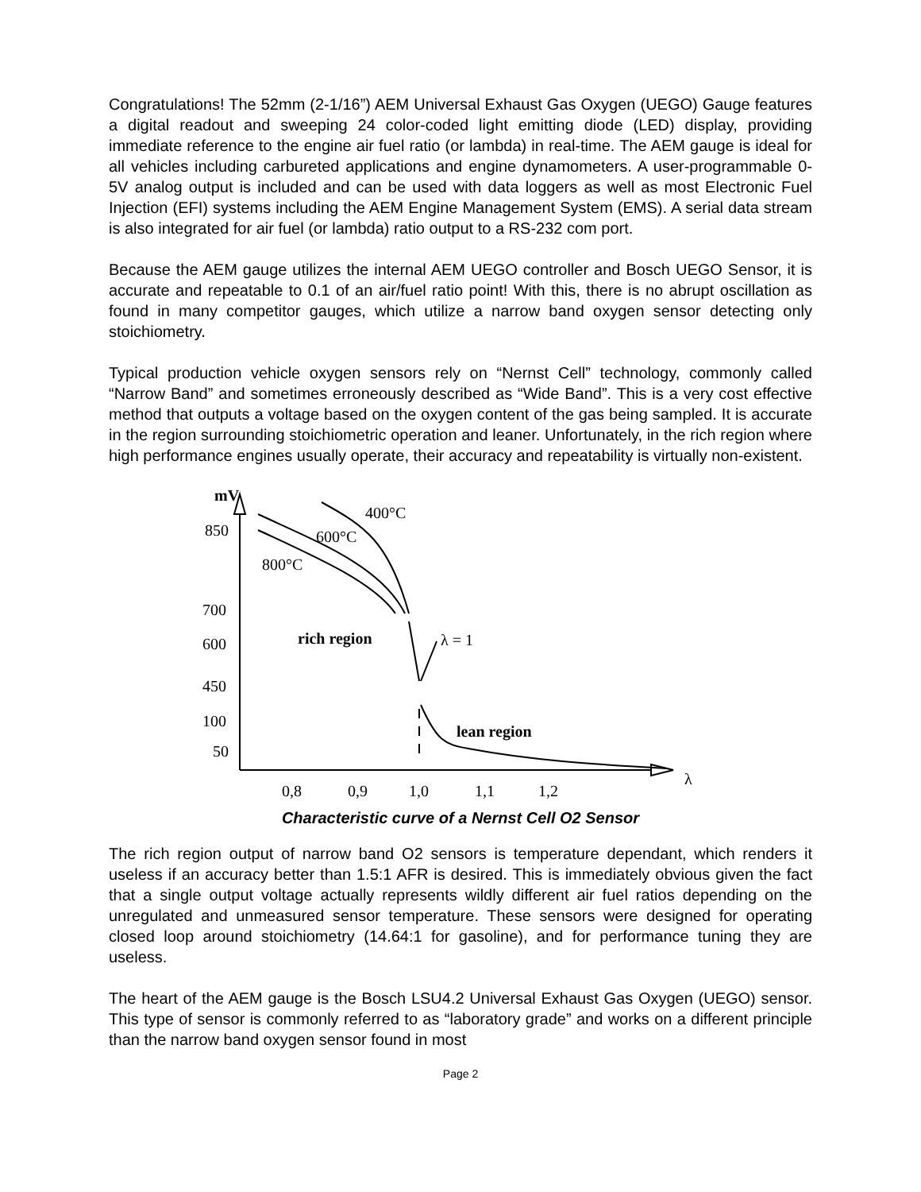Congratulations! The 52mm (2-1/16”) AEM Universal Exhaust Gas Oxygen (UEGO) Gauge features a digital readout and sweeping 24 color-coded light emitting diode (LED) display, providing immediate reference to the engine air fuel ratio (or lambda) in real-time. The AEM gauge is ideal for all vehicles including carbureted applications and engine dynamometers. A user-programmable 0-5V analog output is included and can be used with data loggers as well as most Electronic Fuel Injection (EFI) systems including the AEM Engine Management System (EMS). A serial data stream is also integrated for air fuel (or lambda) ratio output to a RS-232 com port.
Because the AEM gauge utilizes the internal AEM UEGO controller and Bosch UEGO Sensor, it is accurate and repeatable to 0.1 of an air/fuel ratio point! With this, there is no abrupt oscillation as found in many competitor gauges, which utilize a narrow band oxygen sensor detecting only stoichiometry.
Typical production vehicle oxygen sensors rely on “Nernst Cell” technology, commonly called “Narrow Band” and sometimes erroneously described as “Wide Band”. This is a very cost effective method that outputs a voltage based on the oxygen content of the gas being sampled. It is accurate in the region surrounding stoichiometric operation and leaner. Unfortunately, in the rich region where high performance engines usually operate, their accuracy and repeatability is virtually non-existent.
mV
850
700
600
450
100
50
400°C
600°C
800°C
rich region
λ = 1
lean region
0,8
0,9
1,0
1,1
1,2
λ
Characteristic curve of a Nernst Cell O2 Sensor
The rich region output of narrow band O2 sensors is temperature dependant, which renders it useless if an accuracy better than 1.5:1 AFR is desired. This is immediately obvious given the fact that a single output voltage actually represents wildly different air fuel ratios depending on the unregulated and unmeasured sensor temperature. These sensors were designed for operating closed loop around stoichiometry (14.64:1 for gasoline), and for performance tuning they are useless.
The heart of the AEM gauge is the Bosch LSU4.2 Universal Exhaust Gas Oxygen (UEGO) sensor. This type of sensor is commonly referred to as “laboratory grade” and works on a different principle than the narrow band oxygen sensor found in most
Page 2